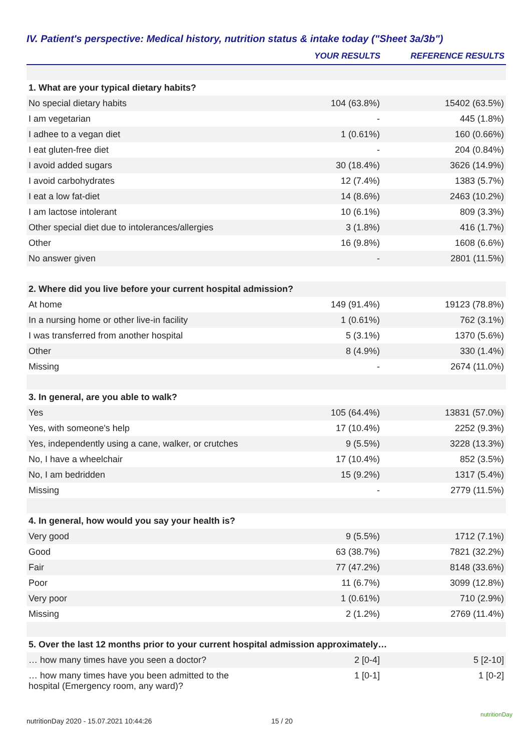IV. Patient's perspective: Medical history, nutrition status & intake today ("Sheet 3a/3b")
| | YOUR RESULTS | REFERENCE RESULTS |
| --- | --- | --- |
| 1. What are your typical dietary habits? | | |
| No special dietary habits | 104 (63.8%) | 15402 (63.5%) |
| I am vegetarian | - | 445 (1.8%) |
| I adhee to a vegan diet | 1 (0.61%) | 160 (0.66%) |
| I eat gluten-free diet | - | 204 (0.84%) |
| I avoid added sugars | 30 (18.4%) | 3626 (14.9%) |
| I avoid carbohydrates | 12 (7.4%) | 1383 (5.7%) |
| I eat a low fat-diet | 14 (8.6%) | 2463 (10.2%) |
| I am lactose intolerant | 10 (6.1%) | 809 (3.3%) |
| Other special diet due to intolerances/allergies | 3 (1.8%) | 416 (1.7%) |
| Other | 16 (9.8%) | 1608 (6.6%) |
| No answer given | - | 2801 (11.5%) |
| 2. Where did you live before your current hospital admission? | | |
| At home | 149 (91.4%) | 19123 (78.8%) |
| In a nursing home or other live-in facility | 1 (0.61%) | 762 (3.1%) |
| I was transferred from another hospital | 5 (3.1%) | 1370 (5.6%) |
| Other | 8 (4.9%) | 330 (1.4%) |
| Missing | - | 2674 (11.0%) |
| 3. In general, are you able to walk? | | |
| Yes | 105 (64.4%) | 13831 (57.0%) |
| Yes, with someone's help | 17 (10.4%) | 2252 (9.3%) |
| Yes, independently using a cane, walker, or crutches | 9 (5.5%) | 3228 (13.3%) |
| No, I have a wheelchair | 17 (10.4%) | 852 (3.5%) |
| No, I am bedridden | 15 (9.2%) | 1317 (5.4%) |
| Missing | - | 2779 (11.5%) |
| 4. In general, how would you say your health is? | | |
| Very good | 9 (5.5%) | 1712 (7.1%) |
| Good | 63 (38.7%) | 7821 (32.2%) |
| Fair | 77 (47.2%) | 8148 (33.6%) |
| Poor | 11 (6.7%) | 3099 (12.8%) |
| Very poor | 1 (0.61%) | 710 (2.9%) |
| Missing | 2 (1.2%) | 2769 (11.4%) |
| 5. Over the last 12 months prior to your current hospital admission approximately… | | |
| … how many times have you seen a doctor? | 2 [0-4] | 5 [2-10] |
| … how many times have you been admitted to the hospital (Emergency room, any ward)? | 1 [0-1] | 1 [0-2] |
nutritionDay 2020 - 15.07.2021 10:44:26
15 / 20
nutritionDay